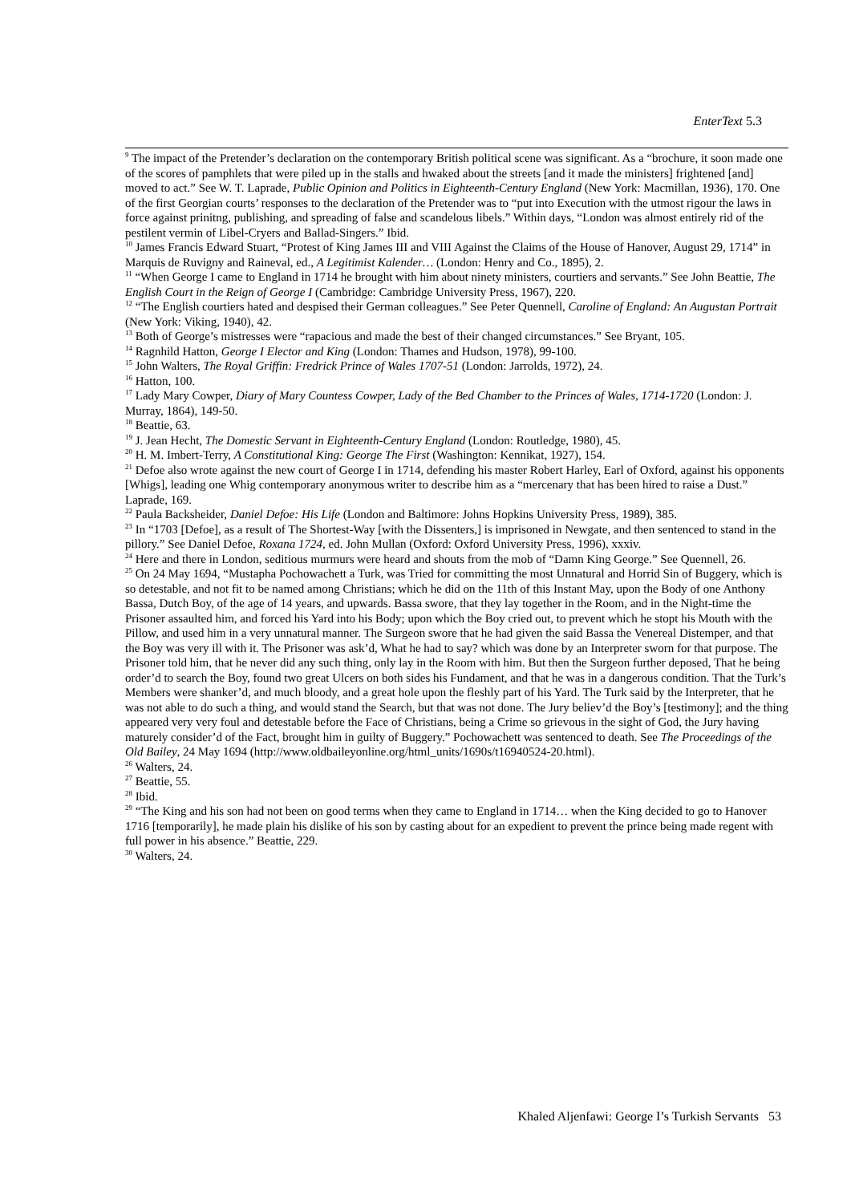EnterText 5.3
<sup>9</sup> The impact of the Pretender’s declaration on the contemporary British political scene was significant. As a “brochure, it soon made one of the scores of pamphlets that were piled up in the stalls and hwaked about the streets [and it made the ministers] frightened [and] moved to act.” See W. T. Laprade, Public Opinion and Politics in Eighteenth-Century England (New York: Macmillan, 1936), 170. One of the first Georgian courts’ responses to the declaration of the Pretender was to “put into Execution with the utmost rigour the laws in force against prinitng, publishing, and spreading of false and scandelous libels.” Within days, “London was almost entirely rid of the pestilent vermin of Libel-Cryers and Ballad-Singers.” Ibid.
<sup>10</sup> James Francis Edward Stuart, “Protest of King James III and VIII Against the Claims of the House of Hanover, August 29, 1714” in Marquis de Ruvigny and Raineval, ed., A Legitimist Kalender… (London: Henry and Co., 1895), 2.
<sup>11</sup> “When George I came to England in 1714 he brought with him about ninety ministers, courtiers and servants.” See John Beattie, The English Court in the Reign of George I (Cambridge: Cambridge University Press, 1967), 220.
<sup>12</sup> “The English courtiers hated and despised their German colleagues.” See Peter Quennell, Caroline of England: An Augustan Portrait (New York: Viking, 1940), 42.
<sup>13</sup> Both of George’s mistresses were “rapacious and made the best of their changed circumstances.” See Bryant, 105.
<sup>14</sup> Ragnhild Hatton, George I Elector and King (London: Thames and Hudson, 1978), 99-100.
<sup>15</sup> John Walters, The Royal Griffin: Fredrick Prince of Wales 1707-51 (London: Jarrolds, 1972), 24.
<sup>16</sup> Hatton, 100.
<sup>17</sup> Lady Mary Cowper, Diary of Mary Countess Cowper, Lady of the Bed Chamber to the Princes of Wales, 1714-1720 (London: J. Murray, 1864), 149-50.
<sup>18</sup> Beattie, 63.
<sup>19</sup> J. Jean Hecht, The Domestic Servant in Eighteenth-Century England (London: Routledge, 1980), 45.
<sup>20</sup> H. M. Imbert-Terry, A Constitutional King: George The First (Washington: Kennikat, 1927), 154.
<sup>21</sup> Defoe also wrote against the new court of George I in 1714, defending his master Robert Harley, Earl of Oxford, against his opponents [Whigs], leading one Whig contemporary anonymous writer to describe him as a “mercenary that has been hired to raise a Dust.” Laprade, 169.
<sup>22</sup> Paula Backsheider, Daniel Defoe: His Life (London and Baltimore: Johns Hopkins University Press, 1989), 385.
<sup>23</sup> In “1703 [Defoe], as a result of The Shortest-Way [with the Dissenters,] is imprisoned in Newgate, and then sentenced to stand in the pillory.” See Daniel Defoe, Roxana 1724, ed. John Mullan (Oxford: Oxford University Press, 1996), xxxiv.
<sup>24</sup> Here and there in London, seditious murmurs were heard and shouts from the mob of “Damn King George.” See Quennell, 26.
<sup>25</sup> On 24 May 1694, “Mustapha Pochowachett a Turk, was Tried for committing the most Unnatural and Horrid Sin of Buggery, which is so detestable, and not fit to be named among Christians; which he did on the 11th of this Instant May, upon the Body of one Anthony Bassa, Dutch Boy, of the age of 14 years, and upwards. Bassa swore, that they lay together in the Room, and in the Night-time the Prisoner assaulted him, and forced his Yard into his Body; upon which the Boy cried out, to prevent which he stopt his Mouth with the Pillow, and used him in a very unnatural manner. The Surgeon swore that he had given the said Bassa the Venereal Distemper, and that the Boy was very ill with it. The Prisoner was ask’d, What he had to say? which was done by an Interpreter sworn for that purpose. The Prisoner told him, that he never did any such thing, only lay in the Room with him. But then the Surgeon further deposed, That he being order’d to search the Boy, found two great Ulcers on both sides his Fundament, and that he was in a dangerous condition. That the Turk’s Members were shanker’d, and much bloody, and a great hole upon the fleshly part of his Yard. The Turk said by the Interpreter, that he was not able to do such a thing, and would stand the Search, but that was not done. The Jury believ’d the Boy’s [testimony]; and the thing appeared very very foul and detestable before the Face of Christians, being a Crime so grievous in the sight of God, the Jury having maturely consider’d of the Fact, brought him in guilty of Buggery.” Pochowachett was sentenced to death. See The Proceedings of the Old Bailey, 24 May 1694 (http://www.oldbaileyonline.org/html_units/1690s/t16940524-20.html).
<sup>26</sup> Walters, 24.
<sup>27</sup> Beattie, 55.
<sup>28</sup> Ibid.
<sup>29</sup> “The King and his son had not been on good terms when they came to England in 1714… when the King decided to go to Hanover 1716 [temporarily], he made plain his dislike of his son by casting about for an expedient to prevent the prince being made regent with full power in his absence.” Beattie, 229.
<sup>30</sup> Walters, 24.
Khaled Aljenfawi: George I’s Turkish Servants 53